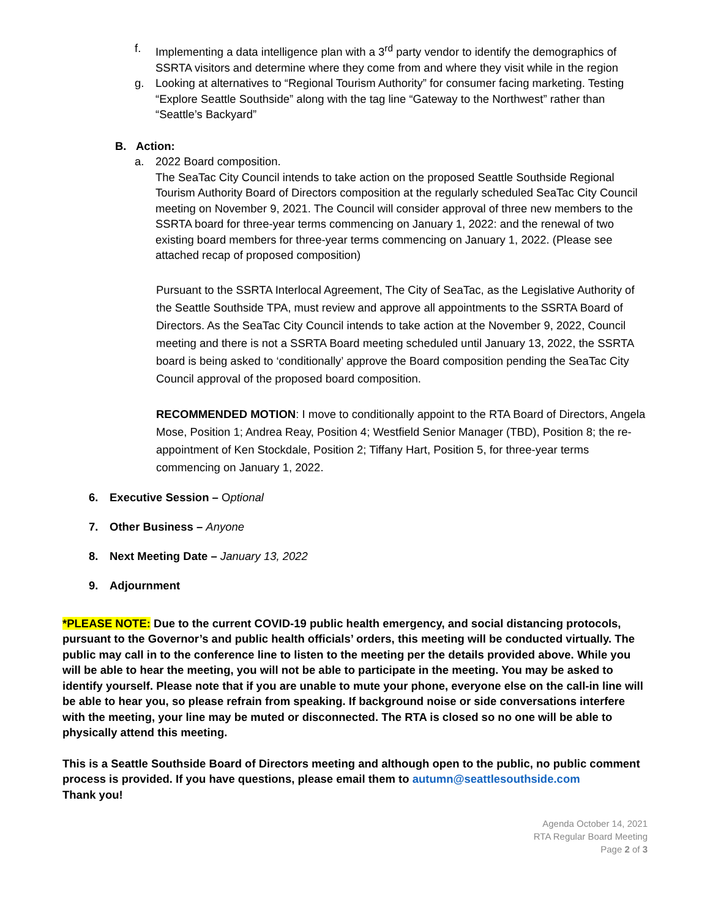f. Implementing a data intelligence plan with a 3<sup>rd</sup> party vendor to identify the demographics of SSRTA visitors and determine where they come from and where they visit while in the region
g. Looking at alternatives to “Regional Tourism Authority” for consumer facing marketing. Testing “Explore Seattle Southside” along with the tag line “Gateway to the Northwest” rather than “Seattle’s Backyard”
B. Action:
a. 2022 Board composition.
The SeaTac City Council intends to take action on the proposed Seattle Southside Regional Tourism Authority Board of Directors composition at the regularly scheduled SeaTac City Council meeting on November 9, 2021. The Council will consider approval of three new members to the SSRTA board for three-year terms commencing on January 1, 2022: and the renewal of two existing board members for three-year terms commencing on January 1, 2022. (Please see attached recap of proposed composition)
Pursuant to the SSRTA Interlocal Agreement, The City of SeaTac, as the Legislative Authority of the Seattle Southside TPA, must review and approve all appointments to the SSRTA Board of Directors. As the SeaTac City Council intends to take action at the November 9, 2022, Council meeting and there is not a SSRTA Board meeting scheduled until January 13, 2022, the SSRTA board is being asked to ‘conditionally’ approve the Board composition pending the SeaTac City Council approval of the proposed board composition.
RECOMMENDED MOTION: I move to conditionally appoint to the RTA Board of Directors, Angela Mose, Position 1; Andrea Reay, Position 4; Westfield Senior Manager (TBD), Position 8; the re-appointment of Ken Stockdale, Position 2; Tiffany Hart, Position 5, for three-year terms commencing on January 1, 2022.
6. Executive Session – Optional
7. Other Business – Anyone
8. Next Meeting Date – January 13, 2022
9. Adjournment
*PLEASE NOTE: Due to the current COVID-19 public health emergency, and social distancing protocols, pursuant to the Governor’s and public health officials’ orders, this meeting will be conducted virtually. The public may call in to the conference line to listen to the meeting per the details provided above. While you will be able to hear the meeting, you will not be able to participate in the meeting. You may be asked to identify yourself. Please note that if you are unable to mute your phone, everyone else on the call-in line will be able to hear you, so please refrain from speaking. If background noise or side conversations interfere with the meeting, your line may be muted or disconnected. The RTA is closed so no one will be able to physically attend this meeting.
This is a Seattle Southside Board of Directors meeting and although open to the public, no public comment process is provided. If you have questions, please email them to autumn@seattlesouthside.com
Thank you!
Agenda October 14, 2021
RTA Regular Board Meeting
Page 2 of 3